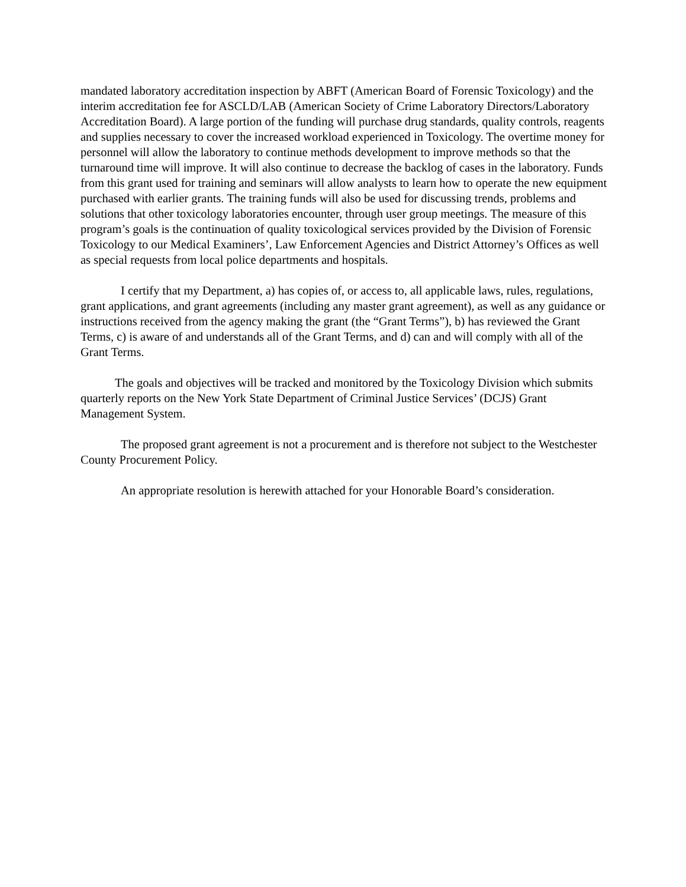mandated laboratory accreditation inspection by ABFT (American Board of Forensic Toxicology) and the interim accreditation fee for ASCLD/LAB (American Society of Crime Laboratory Directors/Laboratory Accreditation Board). A large portion of the funding will purchase drug standards, quality controls, reagents and supplies necessary to cover the increased workload experienced in Toxicology. The overtime money for personnel will allow the laboratory to continue methods development to improve methods so that the turnaround time will improve. It will also continue to decrease the backlog of cases in the laboratory. Funds from this grant used for training and seminars will allow analysts to learn how to operate the new equipment purchased with earlier grants. The training funds will also be used for discussing trends, problems and solutions that other toxicology laboratories encounter, through user group meetings. The measure of this program’s goals is the continuation of quality toxicological services provided by the Division of Forensic Toxicology to our Medical Examiners’, Law Enforcement Agencies and District Attorney’s Offices as well as special requests from local police departments and hospitals.
I certify that my Department, a) has copies of, or access to, all applicable laws, rules, regulations, grant applications, and grant agreements (including any master grant agreement), as well as any guidance or instructions received from the agency making the grant (the “Grant Terms”), b) has reviewed the Grant Terms, c) is aware of and understands all of the Grant Terms, and d) can and will comply with all of the Grant Terms.
The goals and objectives will be tracked and monitored by the Toxicology Division which submits quarterly reports on the New York State Department of Criminal Justice Services’ (DCJS) Grant Management System.
The proposed grant agreement is not a procurement and is therefore not subject to the Westchester County Procurement Policy.
An appropriate resolution is herewith attached for your Honorable Board’s consideration.